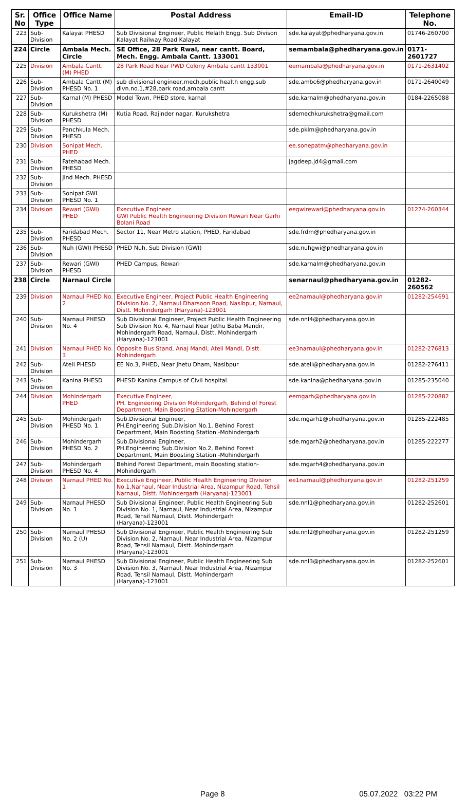| Sr. No | Office Type | Office Name | Postal Address | Email-ID | Telephone No. |
| --- | --- | --- | --- | --- | --- |
| 223 | Sub-Division | Kalayat PHESD | Sub Divisional Engineer, Public Helath Engg. Sub Divison Kalayat Railway Road Kalayat | sde.kalayat@phedharyana.gov.in | 01746-260700 |
| 224 | Circle | Ambala Mech. Circle | SE Office, 28 Park Rwal, near cantt. Board, Mech. Engg. Ambala Cantt. 133001 | semambala@phedharyana.gov.in | 0171-2601727 |
| 225 | Division | Ambala Cantt. (M) PHED | 28 Park Road Near PWD Colony Ambala cantt 133001 | eemambala@phedharyana.gov.in | 0171-2631402 |
| 226 | Sub-Division | Ambala Cantt (M) PHESD No. 1 | sub divisional engineer,mech.public health engg.sub divn.no.1,#28,park road,ambala cantt | sde.ambc6@phedharyana.gov.in | 0171-2640049 |
| 227 | Sub-Division | Karnal (M) PHESD | Model Town, PHED store, karnal | sde.karnalm@phedharyana.gov.in | 0184-2265088 |
| 228 | Sub-Division | Kurukshetra (M) PHESD | Kutia Road, Rajinder nagar, Kurukshetra | sdemechkurukshetra@gmail.com | |
| 229 | Sub-Division | Panchkula Mech. PHESD | | sde.pklm@phedharyana.gov.in | |
| 230 | Division | Sonipat Mech. PHED | | ee.sonepatm@phedharyana.gov.in | |
| 231 | Sub-Division | Fatehabad Mech. PHESD | | jagdeep.jd4@gmail.com | |
| 232 | Sub-Division | Jind Mech. PHESD | | | |
| 233 | Sub-Division | Sonipat GWI PHESD No. 1 | | | |
| 234 | Division | Rewari (GWI) PHED | Executive Engineer GWI Public Health Engineering Division Rewari Near Garhi Bolani Road | eegwirewari@phedharyana.gov.in | 01274-260344 |
| 235 | Sub-Division | Faridabad Mech. PHESD | Sector 11, Near Metro station, PHED, Faridabad | sde.frdm@phedharyana.gov.in | |
| 236 | Sub-Division | Nuh (GWI) PHESD | PHED Nuh, Sub Division (GWI) | sde.nuhgwi@phedharyana.gov.in | |
| 237 | Sub-Division | Rewari (GWI) PHESD | PHED Campus, Rewari | sde.karnalm@phedharyana.gov.in | |
| 238 | Circle | Narnaul Circle | | senarnaul@phedharyana.gov.in | 01282-260562 |
| 239 | Division | Narnaul PHED No. 2 | Executive Engineer, Project Public Health Engineering Division No. 2, Narnaul Dharsoon Road, Nasibpur, Narnaul, Distt. Mohindergarh (Haryana)-123001 | ee2narnaul@phedharyana.gov.in | 01282-254691 |
| 240 | Sub-Division | Narnaul PHESD No. 4 | Sub Divisional Engineer, Project Public Health Engineering Sub Division No. 4, Narnaul Near Jethu Baba Mandir, Mohindergarh Road, Narnaul, Distt. Mohindergarh (Haryana)-123001 | sde.nnl4@phedharyana.gov.in | |
| 241 | Division | Narnaul PHED No. 3 | Opposite Bus Stand, Anaj Mandi, Ateli Mandi, Distt. Mohindergarh | ee3narnaul@phedharyana.gov.in | 01282-276813 |
| 242 | Sub-Division | Ateli PHESD | EE No.3, PHED, Near Jhetu Dham, Nasibpur | sde.ateli@phedharyana.gov.in | 01282-276411 |
| 243 | Sub-Division | Kanina PHESD | PHESD Kanina Campus of Civil hospital | sde.kanina@phedharyana.gov.in | 01285-235040 |
| 244 | Division | Mohindergarh PHED | Executive Engineer, PH. Engineering Division Mohindergarh, Behind of Forest Department, Main Boosting Station-Mohindergarh | eemgarh@phedharyana.gov.in | 01285-220882 |
| 245 | Sub-Division | Mohindergarh PHESD No. 1 | Sub.Divisional Engineer, PH.Engineering Sub.Division No.1, Behind Forest Department, Main Boosting Station -Mohindergarh | sde.mgarh1@phedharyana.gov.in | 01285-222485 |
| 246 | Sub-Division | Mohindergarh PHESD No. 2 | Sub.Divisional Engineer, PH.Engineering Sub.Division No.2, Behind Forest Department, Main Boosting Station -Mohindergarh | sde.mgarh2@phedharyana.gov.in | 01285-222277 |
| 247 | Sub-Division | Mohindergarh PHESD No. 4 | Behind Forest Department, main Boosting station-Mohindergarh | sde.mgarh4@phedharyana.gov.in | |
| 248 | Division | Narnaul PHED No. 1 | Executive Engineer, Public Health Engineering Division No.1,Narnaul, Near Industrial Area, Nizampur Road, Tehsil Narnaul, Distt. Mohindergarh (Haryana)-123001 | ee1narnaul@phedharyana.gov.in | 01282-251259 |
| 249 | Sub-Division | Narnaul PHESD No. 1 | Sub Divisional Engineer, Public Health Engineering Sub Division No. 1, Narnaul, Near Industrial Area, Nizampur Road, Tehsil Narnaul, Distt. Mohindergarh (Haryana)-123001 | sde.nnl1@phedharyana.gov.in | 01282-252601 |
| 250 | Sub-Division | Narnaul PHESD No. 2 (U) | Sub Divisional Engineer, Public Health Engineering Sub Division No. 2, Narnaul, Near Industrial Area, Nizampur Road, Tehsil Narnaul, Distt. Mohindergarh (Haryana)-123001 | sde.nnl2@phedharyana.gov.in | 01282-251259 |
| 251 | Sub-Division | Narnaul PHESD No. 3 | Sub Divisional Engineer, Public Health Engineering Sub Division No. 3, Narnaul, Near Industrial Area, Nizampur Road, Tehsil Narnaul, Distt. Mohindergarh (Haryana)-123001 | sde.nnl3@phedharyana.gov.in | 01282-252601 |
Page 8 05.07.2022 03:22 PM